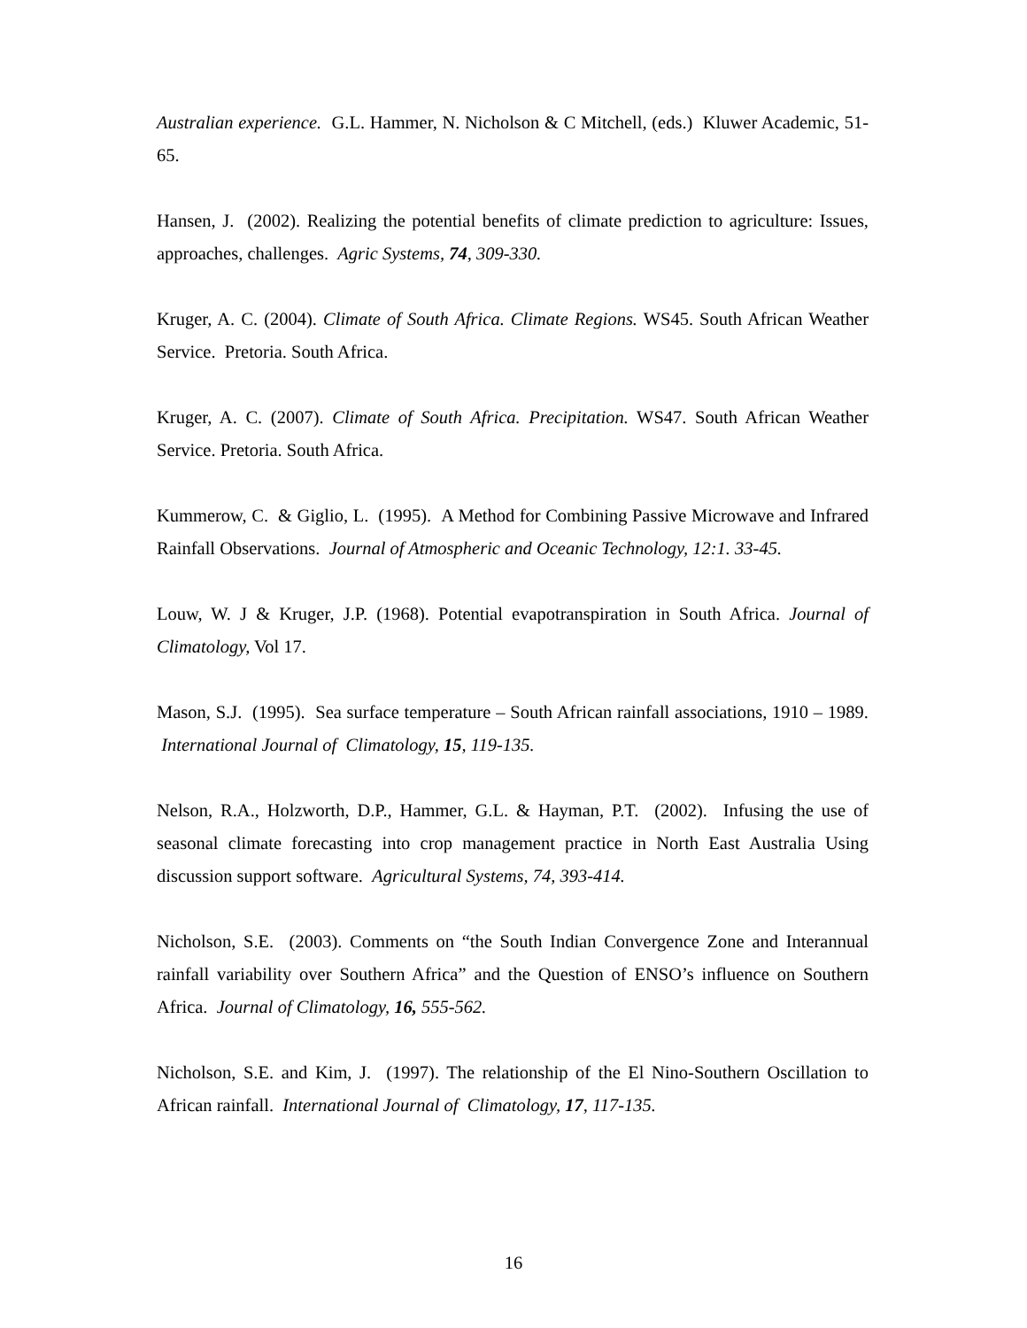Australian experience. G.L. Hammer, N. Nicholson & C Mitchell, (eds.) Kluwer Academic, 51-65.
Hansen, J. (2002). Realizing the potential benefits of climate prediction to agriculture: Issues, approaches, challenges. Agric Systems, 74, 309-330.
Kruger, A. C. (2004). Climate of South Africa. Climate Regions. WS45. South African Weather Service. Pretoria. South Africa.
Kruger, A. C. (2007). Climate of South Africa. Precipitation. WS47. South African Weather Service. Pretoria. South Africa.
Kummerow, C. & Giglio, L. (1995). A Method for Combining Passive Microwave and Infrared Rainfall Observations. Journal of Atmospheric and Oceanic Technology, 12:1. 33-45.
Louw, W. J & Kruger, J.P. (1968). Potential evapotranspiration in South Africa. Journal of Climatology, Vol 17.
Mason, S.J. (1995). Sea surface temperature – South African rainfall associations, 1910 – 1989. International Journal of Climatology, 15, 119-135.
Nelson, R.A., Holzworth, D.P., Hammer, G.L. & Hayman, P.T. (2002). Infusing the use of seasonal climate forecasting into crop management practice in North East Australia Using discussion support software. Agricultural Systems, 74, 393-414.
Nicholson, S.E. (2003). Comments on “the South Indian Convergence Zone and Interannual rainfall variability over Southern Africa” and the Question of ENSO’s influence on Southern Africa. Journal of Climatology, 16, 555-562.
Nicholson, S.E. and Kim, J. (1997). The relationship of the El Nino-Southern Oscillation to African rainfall. International Journal of Climatology, 17, 117-135.
16